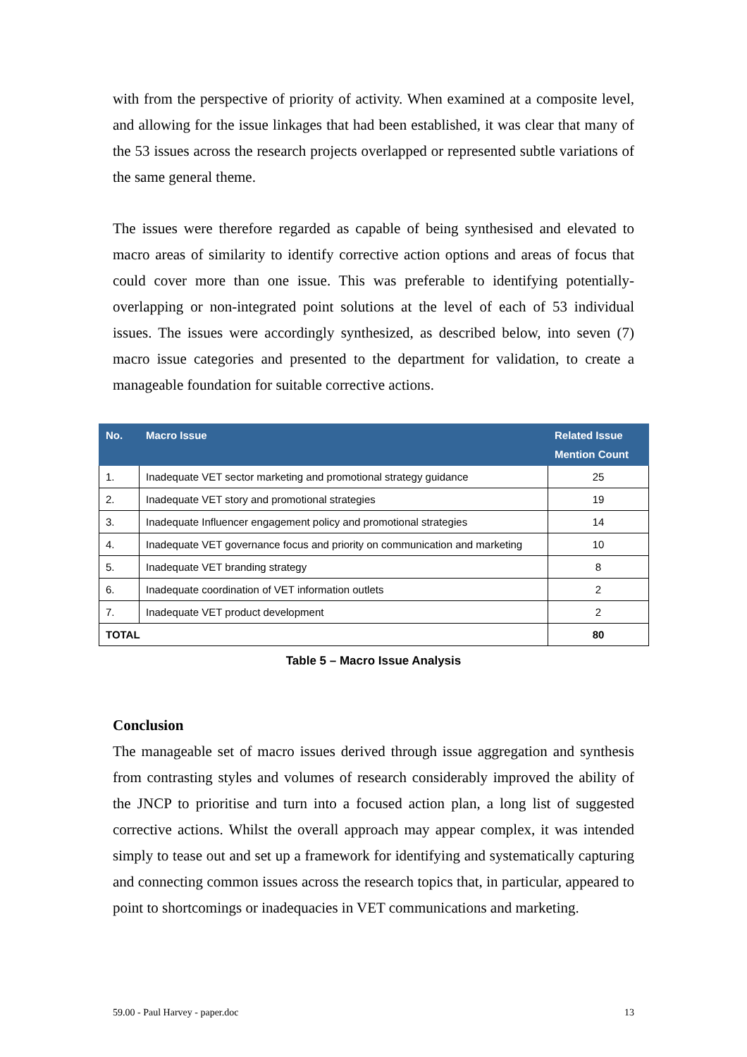with from the perspective of priority of activity. When examined at a composite level, and allowing for the issue linkages that had been established, it was clear that many of the 53 issues across the research projects overlapped or represented subtle variations of the same general theme.
The issues were therefore regarded as capable of being synthesised and elevated to macro areas of similarity to identify corrective action options and areas of focus that could cover more than one issue. This was preferable to identifying potentially-overlapping or non-integrated point solutions at the level of each of 53 individual issues. The issues were accordingly synthesized, as described below, into seven (7) macro issue categories and presented to the department for validation, to create a manageable foundation for suitable corrective actions.
| No. | Macro Issue | Related Issue Mention Count |
| --- | --- | --- |
| 1. | Inadequate VET sector marketing and promotional strategy guidance | 25 |
| 2. | Inadequate VET story and promotional strategies | 19 |
| 3. | Inadequate Influencer engagement policy and promotional strategies | 14 |
| 4. | Inadequate VET governance focus and priority on communication and marketing | 10 |
| 5. | Inadequate VET branding strategy | 8 |
| 6. | Inadequate coordination of VET information outlets | 2 |
| 7. | Inadequate VET product development | 2 |
| TOTAL | | 80 |
Table 5 – Macro Issue Analysis
Conclusion
The manageable set of macro issues derived through issue aggregation and synthesis from contrasting styles and volumes of research considerably improved the ability of the JNCP to prioritise and turn into a focused action plan, a long list of suggested corrective actions. Whilst the overall approach may appear complex, it was intended simply to tease out and set up a framework for identifying and systematically capturing and connecting common issues across the research topics that, in particular, appeared to point to shortcomings or inadequacies in VET communications and marketing.
59.00 - Paul Harvey - paper.doc 13